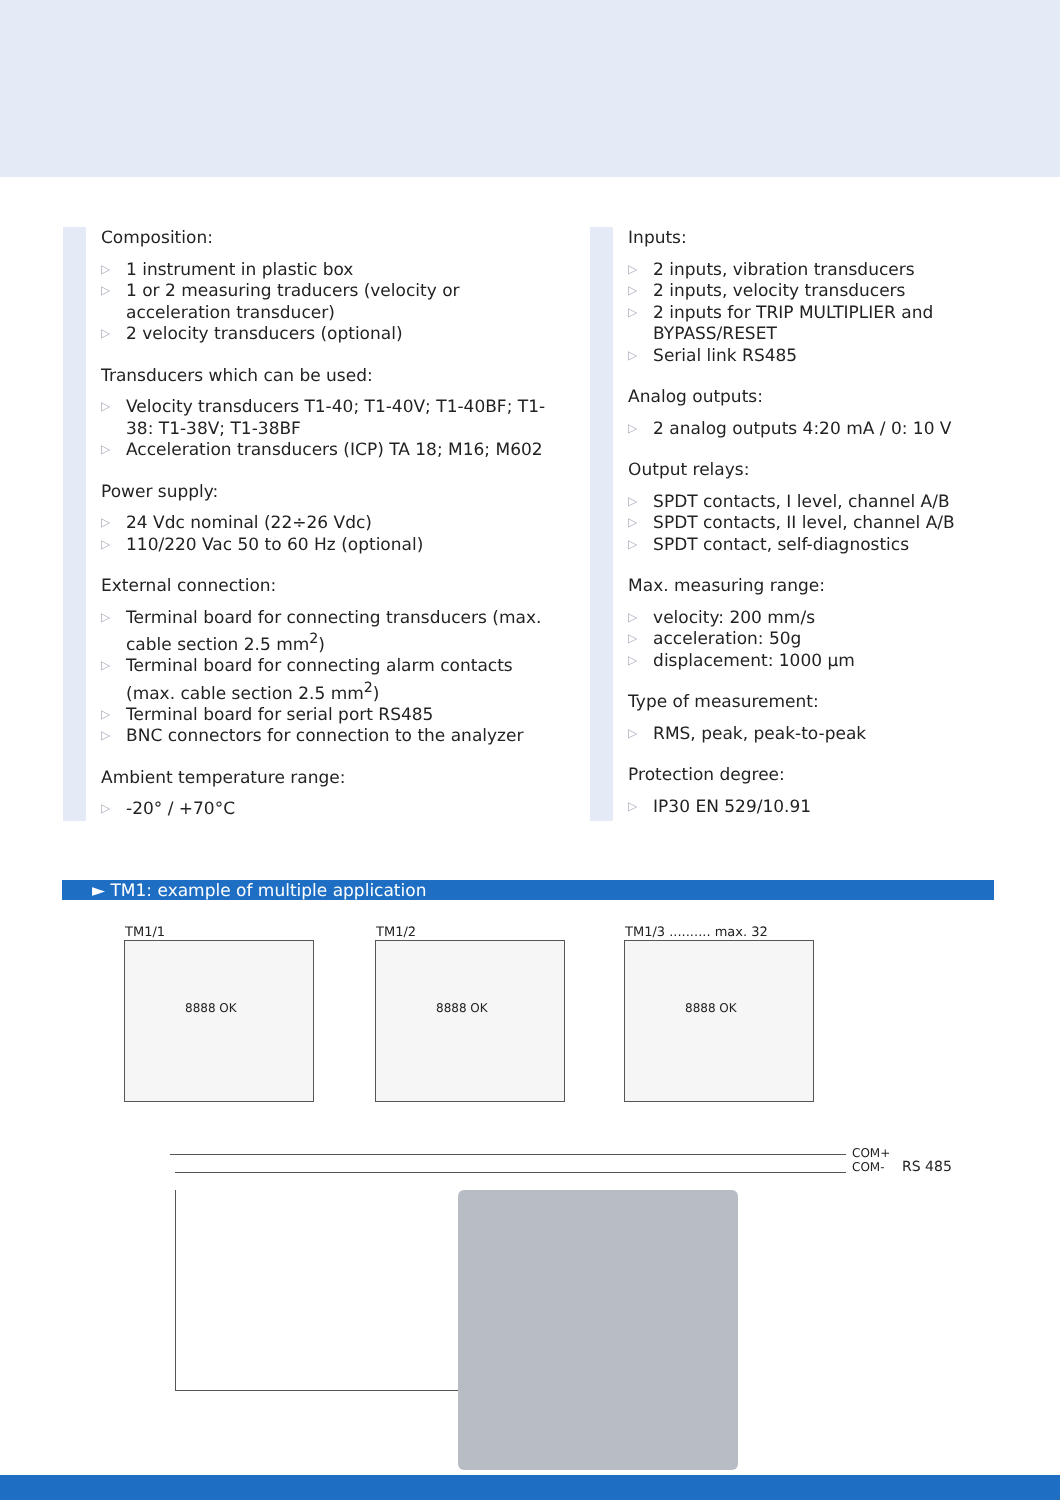Composition:
▷ 1 instrument in plastic box
▷ 1 or 2 measuring traducers (velocity or acceleration transducer)
▷ 2 velocity transducers (optional)
Transducers which can be used:
▷ Velocity transducers T1-40; T1-40V; T1-40BF; T1-38: T1-38V; T1-38BF
▷ Acceleration transducers (ICP) TA 18; M16; M602
Power supply:
▷ 24 Vdc nominal (22÷26 Vdc)
▷ 110/220 Vac 50 to 60 Hz (optional)
External connection:
▷ Terminal board for connecting transducers (max. cable section 2.5 mm<sup>2</sup>)
▷ Terminal board for connecting alarm contacts (max. cable section 2.5 mm<sup>2</sup>)
▷ Terminal board for serial port RS485
▷ BNC connectors for connection to the analyzer
Ambient temperature range:
▷ -20° / +70°C
Inputs:
▷ 2 inputs, vibration transducers
▷ 2 inputs, velocity transducers
▷ 2 inputs for TRIP MULTIPLIER and BYPASS/RESET
▷ Serial link RS485
Analog outputs:
▷ 2 analog outputs 4:20 mA / 0: 10 V
Output relays:
▷ SPDT contacts, I level, channel A/B
▷ SPDT contacts, II level, channel A/B
▷ SPDT contact, self-diagnostics
Max. measuring range:
▷ velocity: 200 mm/s
▷ acceleration: 50g
▷ displacement: 1000 µm
Type of measurement:
▷ RMS, peak, peak-to-peak
Protection degree:
▷ IP30 EN 529/10.91
► TM1: example of multiple application
TM1/1
8888 OK
TM1/2
8888 OK
TM1/3 .......... max. 32
8888 OK
COM+
COM-
RS 485